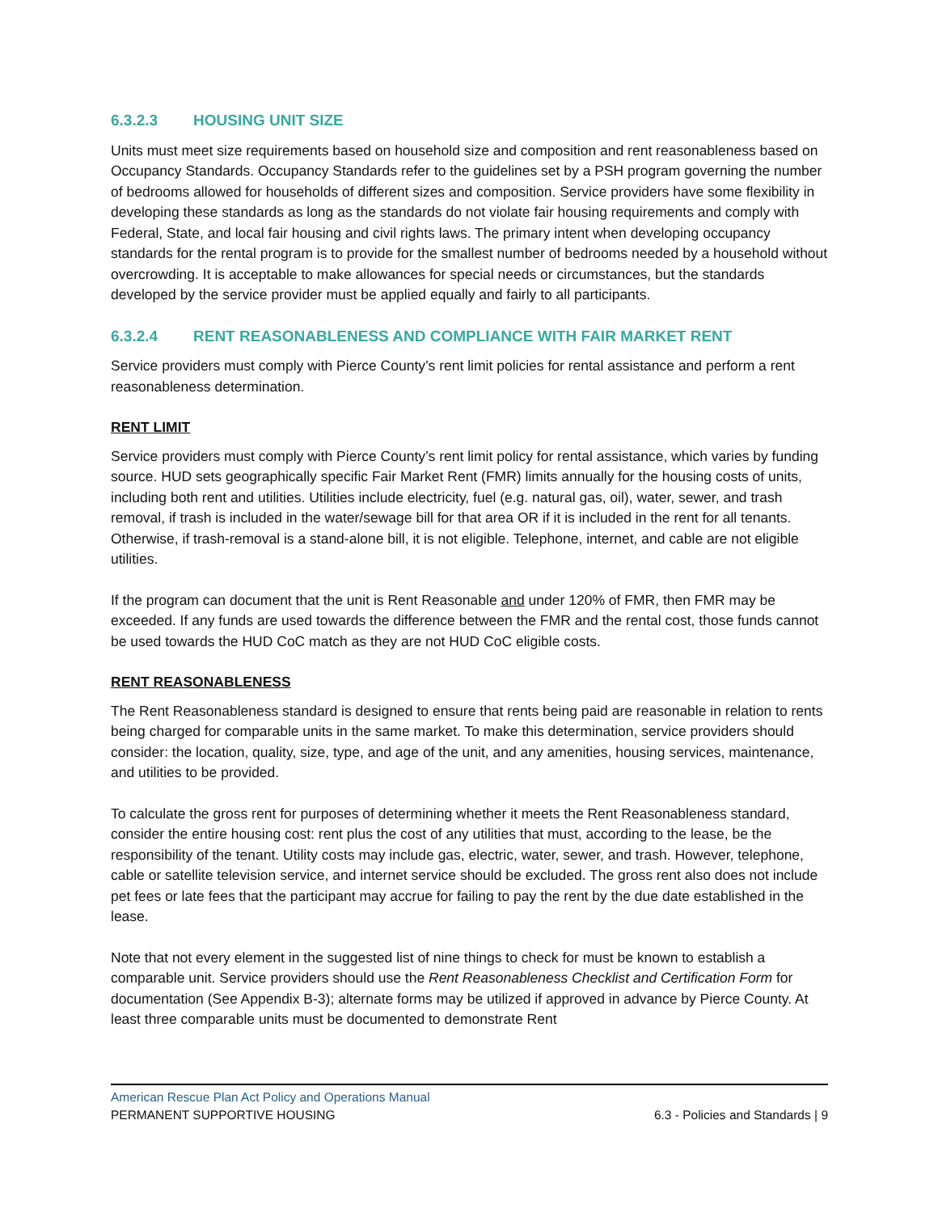6.3.2.3 HOUSING UNIT SIZE
Units must meet size requirements based on household size and composition and rent reasonableness based on Occupancy Standards. Occupancy Standards refer to the guidelines set by a PSH program governing the number of bedrooms allowed for households of different sizes and composition. Service providers have some flexibility in developing these standards as long as the standards do not violate fair housing requirements and comply with Federal, State, and local fair housing and civil rights laws. The primary intent when developing occupancy standards for the rental program is to provide for the smallest number of bedrooms needed by a household without overcrowding. It is acceptable to make allowances for special needs or circumstances, but the standards developed by the service provider must be applied equally and fairly to all participants.
6.3.2.4 RENT REASONABLENESS AND COMPLIANCE WITH FAIR MARKET RENT
Service providers must comply with Pierce County’s rent limit policies for rental assistance and perform a rent reasonableness determination.
RENT LIMIT
Service providers must comply with Pierce County’s rent limit policy for rental assistance, which varies by funding source. HUD sets geographically specific Fair Market Rent (FMR) limits annually for the housing costs of units, including both rent and utilities. Utilities include electricity, fuel (e.g. natural gas, oil), water, sewer, and trash removal, if trash is included in the water/sewage bill for that area OR if it is included in the rent for all tenants. Otherwise, if trash-removal is a stand-alone bill, it is not eligible. Telephone, internet, and cable are not eligible utilities.
If the program can document that the unit is Rent Reasonable and under 120% of FMR, then FMR may be exceeded. If any funds are used towards the difference between the FMR and the rental cost, those funds cannot be used towards the HUD CoC match as they are not HUD CoC eligible costs.
RENT REASONABLENESS
The Rent Reasonableness standard is designed to ensure that rents being paid are reasonable in relation to rents being charged for comparable units in the same market. To make this determination, service providers should consider: the location, quality, size, type, and age of the unit, and any amenities, housing services, maintenance, and utilities to be provided.
To calculate the gross rent for purposes of determining whether it meets the Rent Reasonableness standard, consider the entire housing cost: rent plus the cost of any utilities that must, according to the lease, be the responsibility of the tenant. Utility costs may include gas, electric, water, sewer, and trash. However, telephone, cable or satellite television service, and internet service should be excluded. The gross rent also does not include pet fees or late fees that the participant may accrue for failing to pay the rent by the due date established in the lease.
Note that not every element in the suggested list of nine things to check for must be known to establish a comparable unit. Service providers should use the Rent Reasonableness Checklist and Certification Form for documentation (See Appendix B-3); alternate forms may be utilized if approved in advance by Pierce County. At least three comparable units must be documented to demonstrate Rent
American Rescue Plan Act Policy and Operations Manual
PERMANENT SUPPORTIVE HOUSING 6.3 - Policies and Standards | 9